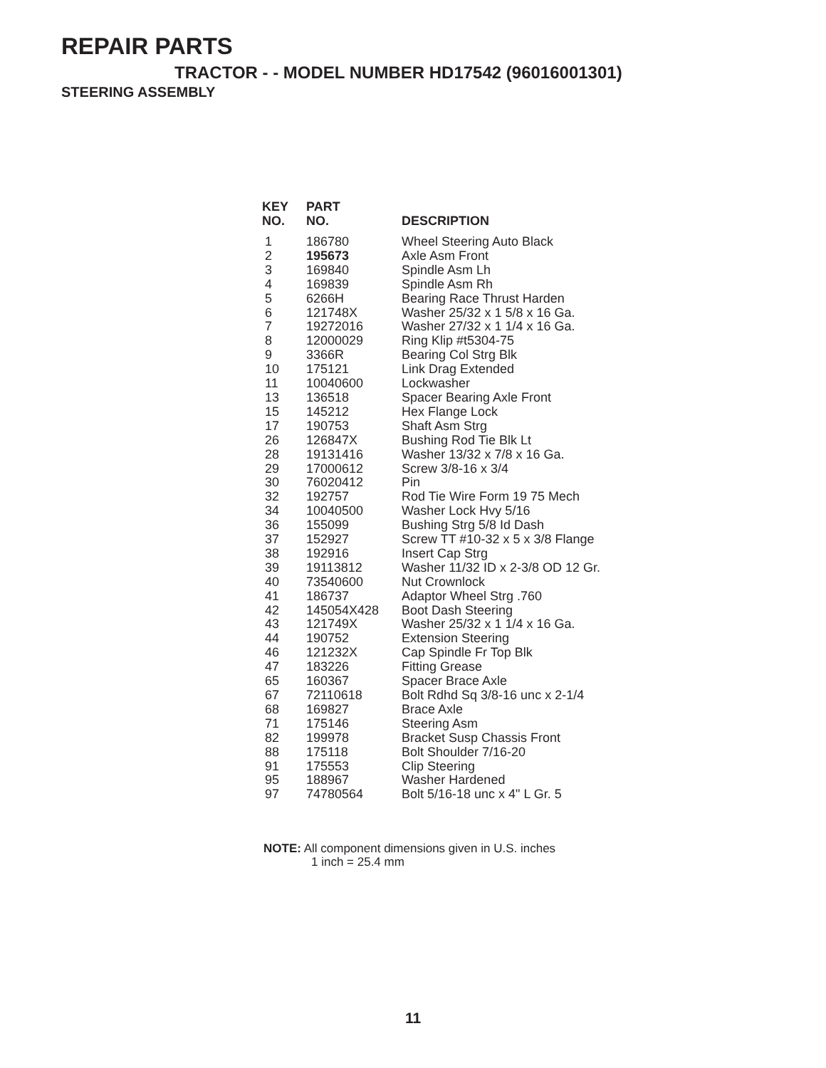REPAIR PARTS
TRACTOR - - MODEL NUMBER HD17542 (96016001301)
STEERING ASSEMBLY
| KEY NO. | PART NO. | DESCRIPTION |
| --- | --- | --- |
| 1 | 186780 | Wheel Steering Auto Black |
| 2 | 195673 | Axle Asm Front |
| 3 | 169840 | Spindle Asm Lh |
| 4 | 169839 | Spindle Asm Rh |
| 5 | 6266H | Bearing Race Thrust Harden |
| 6 | 121748X | Washer 25/32 x 1 5/8 x 16 Ga. |
| 7 | 19272016 | Washer 27/32 x 1 1/4 x 16 Ga. |
| 8 | 12000029 | Ring Klip #t5304-75 |
| 9 | 3366R | Bearing Col Strg Blk |
| 10 | 175121 | Link Drag Extended |
| 11 | 10040600 | Lockwasher |
| 13 | 136518 | Spacer Bearing Axle Front |
| 15 | 145212 | Hex Flange Lock |
| 17 | 190753 | Shaft Asm Strg |
| 26 | 126847X | Bushing Rod Tie Blk Lt |
| 28 | 19131416 | Washer 13/32 x 7/8 x 16 Ga. |
| 29 | 17000612 | Screw 3/8-16 x 3/4 |
| 30 | 76020412 | Pin |
| 32 | 192757 | Rod Tie Wire Form 19 75 Mech |
| 34 | 10040500 | Washer Lock Hvy 5/16 |
| 36 | 155099 | Bushing Strg 5/8 Id Dash |
| 37 | 152927 | Screw TT #10-32 x 5 x 3/8 Flange |
| 38 | 192916 | Insert Cap Strg |
| 39 | 19113812 | Washer 11/32 ID x 2-3/8 OD 12 Gr. |
| 40 | 73540600 | Nut Crownlock |
| 41 | 186737 | Adaptor Wheel Strg .760 |
| 42 | 145054X428 | Boot Dash Steering |
| 43 | 121749X | Washer 25/32 x 1 1/4 x 16 Ga. |
| 44 | 190752 | Extension Steering |
| 46 | 121232X | Cap Spindle Fr Top Blk |
| 47 | 183226 | Fitting Grease |
| 65 | 160367 | Spacer Brace Axle |
| 67 | 72110618 | Bolt Rdhd Sq 3/8-16 unc x 2-1/4 |
| 68 | 169827 | Brace Axle |
| 71 | 175146 | Steering Asm |
| 82 | 199978 | Bracket Susp Chassis Front |
| 88 | 175118 | Bolt Shoulder 7/16-20 |
| 91 | 175553 | Clip Steering |
| 95 | 188967 | Washer Hardened |
| 97 | 74780564 | Bolt 5/16-18 unc x 4" L Gr. 5 |
NOTE: All component dimensions given in U.S. inches
1 inch = 25.4 mm
11